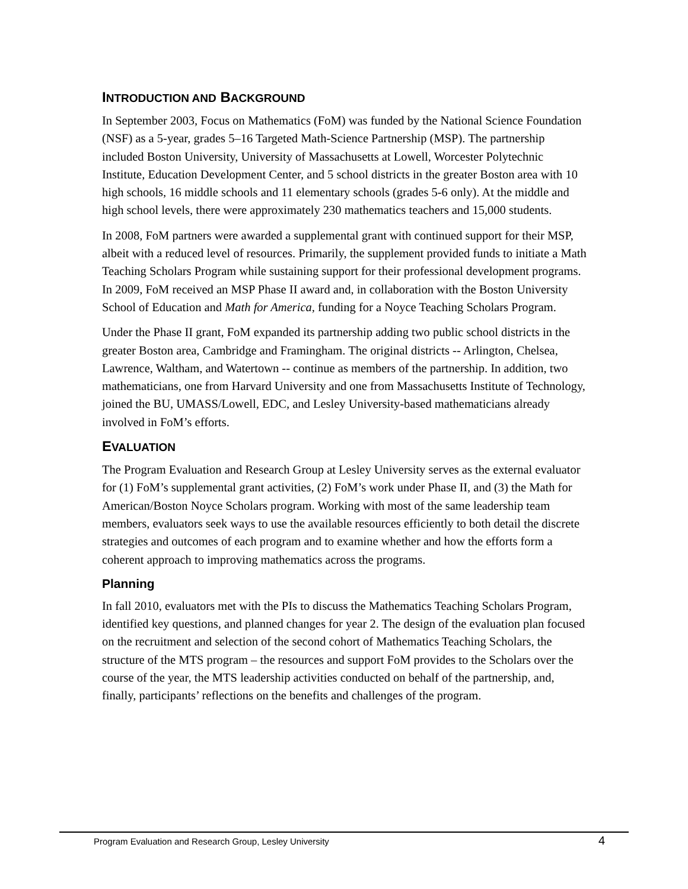INTRODUCTION AND BACKGROUND
In September 2003, Focus on Mathematics (FoM) was funded by the National Science Foundation (NSF) as a 5-year, grades 5–16 Targeted Math-Science Partnership (MSP). The partnership included Boston University, University of Massachusetts at Lowell, Worcester Polytechnic Institute, Education Development Center, and 5 school districts in the greater Boston area with 10 high schools, 16 middle schools and 11 elementary schools (grades 5-6 only). At the middle and high school levels, there were approximately 230 mathematics teachers and 15,000 students.
In 2008, FoM partners were awarded a supplemental grant with continued support for their MSP, albeit with a reduced level of resources. Primarily, the supplement provided funds to initiate a Math Teaching Scholars Program while sustaining support for their professional development programs. In 2009, FoM received an MSP Phase II award and, in collaboration with the Boston University School of Education and Math for America, funding for a Noyce Teaching Scholars Program.
Under the Phase II grant, FoM expanded its partnership adding two public school districts in the greater Boston area, Cambridge and Framingham. The original districts -- Arlington, Chelsea, Lawrence, Waltham, and Watertown -- continue as members of the partnership. In addition, two mathematicians, one from Harvard University and one from Massachusetts Institute of Technology, joined the BU, UMASS/Lowell, EDC, and Lesley University-based mathematicians already involved in FoM’s efforts.
EVALUATION
The Program Evaluation and Research Group at Lesley University serves as the external evaluator for (1) FoM’s supplemental grant activities, (2) FoM’s work under Phase II, and (3) the Math for American/Boston Noyce Scholars program. Working with most of the same leadership team members, evaluators seek ways to use the available resources efficiently to both detail the discrete strategies and outcomes of each program and to examine whether and how the efforts form a coherent approach to improving mathematics across the programs.
Planning
In fall 2010, evaluators met with the PIs to discuss the Mathematics Teaching Scholars Program, identified key questions, and planned changes for year 2. The design of the evaluation plan focused on the recruitment and selection of the second cohort of Mathematics Teaching Scholars, the structure of the MTS program – the resources and support FoM provides to the Scholars over the course of the year, the MTS leadership activities conducted on behalf of the partnership, and, finally, participants’ reflections on the benefits and challenges of the program.
Program Evaluation and Research Group, Lesley University 4